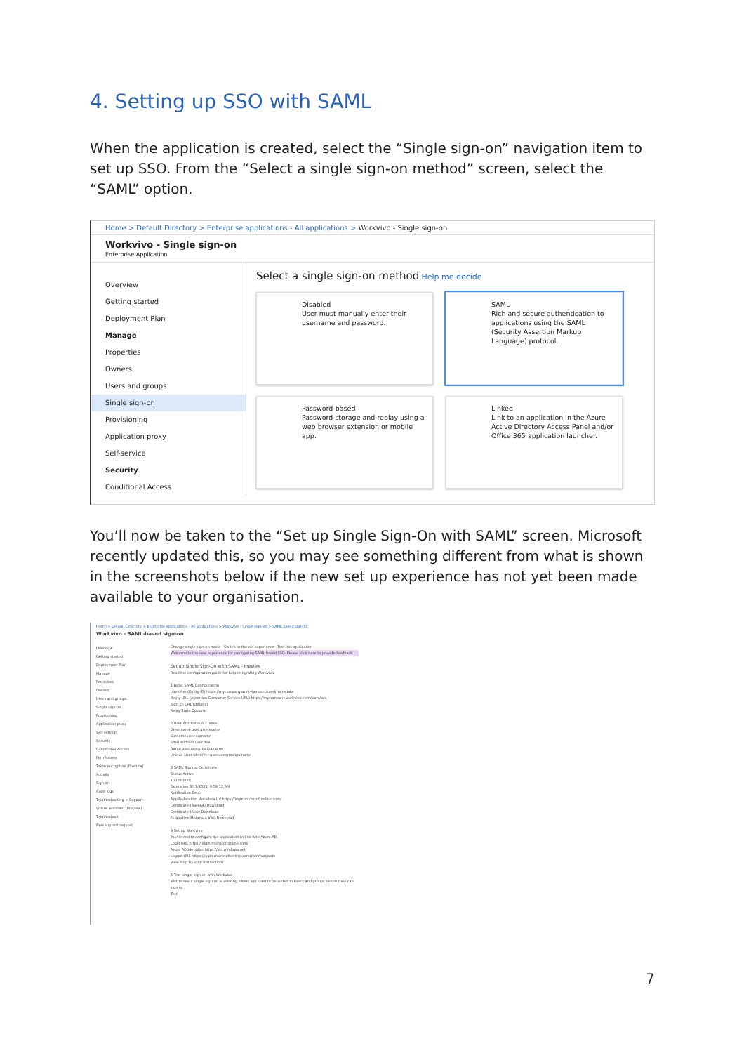4. Setting up SSO with SAML
When the application is created, select the “Single sign-on” navigation item to set up SSO. From the “Select a single sign-on method” screen, select the “SAML” option.
Home > Default Directory > Enterprise applications - All applications > Workvivo - Single sign-on
Workvivo - Single sign-on
Enterprise Application
Overview
Getting started
Deployment Plan
Manage
Properties
Owners
Users and groups
Single sign-on
Provisioning
Application proxy
Self-service
Security
Conditional Access
Select a single sign-on method Help me decide
Disabled
User must manually enter their username and password.
SAML
Rich and secure authentication to applications using the SAML (Security Assertion Markup Language) protocol.
Password-based
Password storage and replay using a web browser extension or mobile app.
Linked
Link to an application in the Azure Active Directory Access Panel and/or Office 365 application launcher.
You’ll now be taken to the “Set up Single Sign-On with SAML” screen. Microsoft recently updated this, so you may see something different from what is shown in the screenshots below if the new set up experience has not yet been made available to your organisation.
Home > Default Directory > Enterprise applications - All applications > Workvivo - Single sign-on > SAML-based sign-on
Workvivo - SAML-based sign-on
Overview
Getting started
Deployment Plan
Manage
Properties
Owners
Users and groups
Single sign-on
Provisioning
Application proxy
Self-service
Security
Conditional Access
Permissions
Token encryption (Preview)
Activity
Sign-ins
Audit logs
Troubleshooting + Support
Virtual assistant (Preview)
Troubleshoot
New support request
Change single sign-on mode · Switch to the old experience · Test this application
Welcome to the new experience for configuring SAML based SSO. Please click here to provide feedback.
Set up Single Sign-On with SAML - Preview
Read the configuration guide for help integrating Workvivo.
1 Basic SAML Configuration
Identifier (Entity ID) https://mycompany.workvivo.com/saml/metadata
Reply URL (Assertion Consumer Service URL) https://mycompany.workvivo.com/saml/acs
Sign on URL Optional
Relay State Optional
2 User Attributes & Claims
Givenname user.givenname
Surname user.surname
Emailaddress user.mail
Name user.userprincipalname
Unique User Identifier user.userprincipalname
3 SAML Signing Certificate
Status Active
Thumbprint
Expiration 3/17/2021, 9:59:12 AM
Notification Email
App Federation Metadata Url https://login.microsoftonline.com/
Certificate (Base64) Download
Certificate (Raw) Download
Federation Metadata XML Download
4 Set up Workvivo
You'll need to configure the application to link with Azure AD.
Login URL https://login.microsoftonline.com/
Azure AD Identifier https://sts.windows.net/
Logout URL https://login.microsoftonline.com/common/wsfe
View step-by-step instructions
5 Test single sign-on with Workvivo
Test to see if single sign-on is working. Users will need to be added to Users and groups before they can sign in.
Test
7